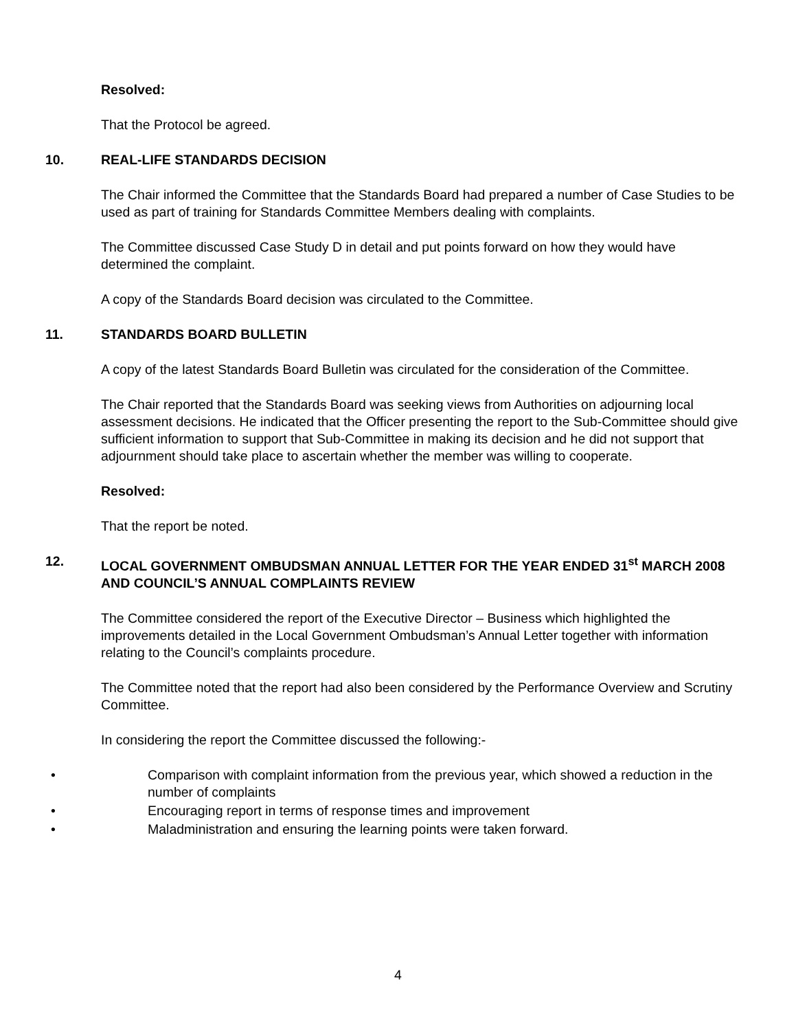Resolved:
That the Protocol be agreed.
10. REAL-LIFE STANDARDS DECISION
The Chair informed the Committee that the Standards Board had prepared a number of Case Studies to be used as part of training for Standards Committee Members dealing with complaints.
The Committee discussed Case Study D in detail and put points forward on how they would have determined the complaint.
A copy of the Standards Board decision was circulated to the Committee.
11. STANDARDS BOARD BULLETIN
A copy of the latest Standards Board Bulletin was circulated for the consideration of the Committee.
The Chair reported that the Standards Board was seeking views from Authorities on adjourning local assessment decisions. He indicated that the Officer presenting the report to the Sub-Committee should give sufficient information to support that Sub-Committee in making its decision and he did not support that adjournment should take place to ascertain whether the member was willing to cooperate.
Resolved:
That the report be noted.
12. LOCAL GOVERNMENT OMBUDSMAN ANNUAL LETTER FOR THE YEAR ENDED 31<sup>st</sup> MARCH 2008 AND COUNCIL’S ANNUAL COMPLAINTS REVIEW
The Committee considered the report of the Executive Director – Business which highlighted the improvements detailed in the Local Government Ombudsman’s Annual Letter together with information relating to the Council’s complaints procedure.
The Committee noted that the report had also been considered by the Performance Overview and Scrutiny Committee.
In considering the report the Committee discussed the following:-
• Comparison with complaint information from the previous year, which showed a reduction in the number of complaints
• Encouraging report in terms of response times and improvement
• Maladministration and ensuring the learning points were taken forward.
4